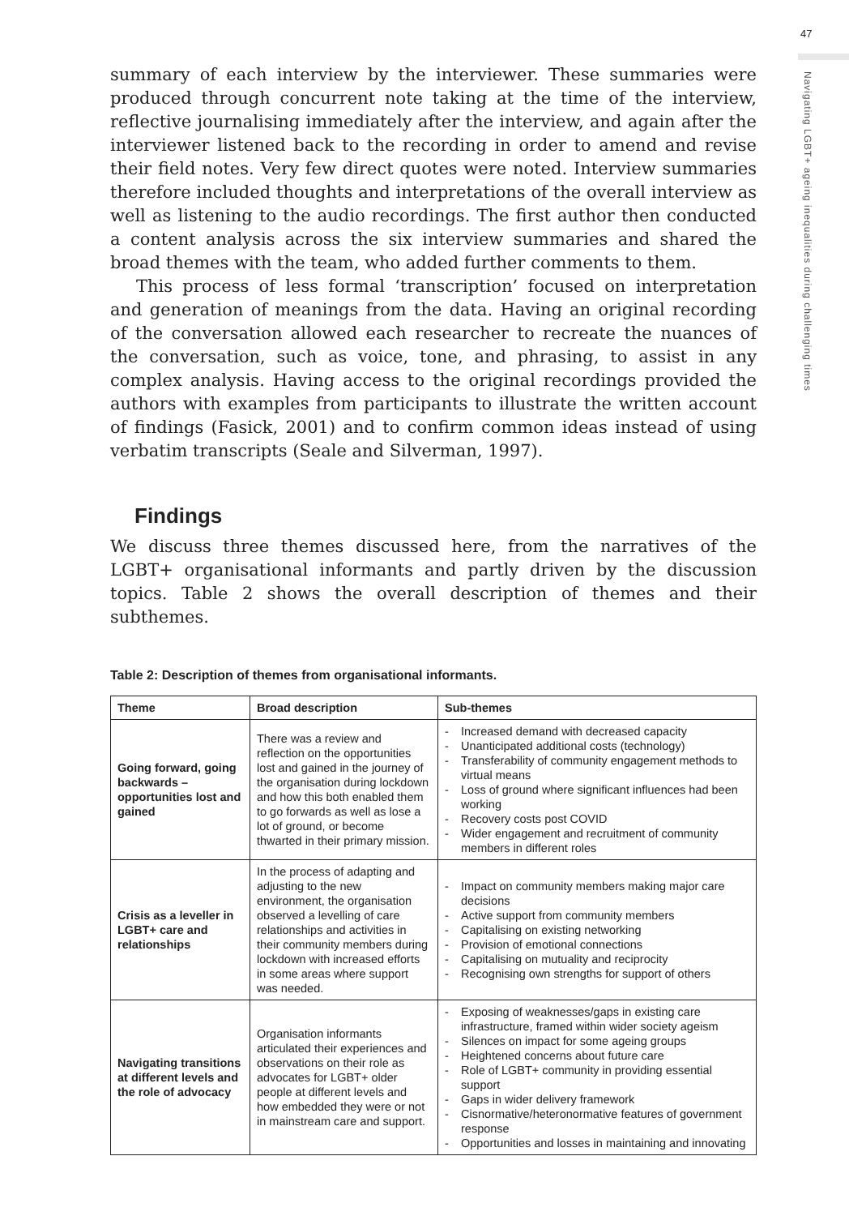47
Navigating LGBT+ ageing inequalities during challenging times
summary of each interview by the interviewer. These summaries were produced through concurrent note taking at the time of the interview, reflective journalising immediately after the interview, and again after the interviewer listened back to the recording in order to amend and revise their field notes. Very few direct quotes were noted. Interview summaries therefore included thoughts and interpretations of the overall interview as well as listening to the audio recordings. The first author then conducted a content analysis across the six interview summaries and shared the broad themes with the team, who added further comments to them.
This process of less formal ‘transcription’ focused on interpretation and generation of meanings from the data. Having an original recording of the conversation allowed each researcher to recreate the nuances of the conversation, such as voice, tone, and phrasing, to assist in any complex analysis. Having access to the original recordings provided the authors with examples from participants to illustrate the written account of findings (Fasick, 2001) and to confirm common ideas instead of using verbatim transcripts (Seale and Silverman, 1997).
Findings
We discuss three themes discussed here, from the narratives of the LGBT+ organisational informants and partly driven by the discussion topics. Table 2 shows the overall description of themes and their subthemes.
Table 2: Description of themes from organisational informants.
| Theme | Broad description | Sub-themes |
| --- | --- | --- |
| Going forward, going backwards – opportunities lost and gained | There was a review and reflection on the opportunities lost and gained in the journey of the organisation during lockdown and how this both enabled them to go forwards as well as lose a lot of ground, or become thwarted in their primary mission. | - Increased demand with decreased capacity - Unanticipated additional costs (technology) - Transferability of community engagement methods to virtual means - Loss of ground where significant influences had been working - Recovery costs post COVID - Wider engagement and recruitment of community members in different roles |
| Crisis as a leveller in LGBT+ care and relationships | In the process of adapting and adjusting to the new environment, the organisation observed a levelling of care relationships and activities in their community members during lockdown with increased efforts in some areas where support was needed. | - Impact on community members making major care decisions - Active support from community members - Capitalising on existing networking - Provision of emotional connections - Capitalising on mutuality and reciprocity - Recognising own strengths for support of others |
| Navigating transitions at different levels and the role of advocacy | Organisation informants articulated their experiences and observations on their role as advocates for LGBT+ older people at different levels and how embedded they were or not in mainstream care and support. | - Exposing of weaknesses/gaps in existing care infrastructure, framed within wider society ageism - Silences on impact for some ageing groups - Heightened concerns about future care - Role of LGBT+ community in providing essential support - Gaps in wider delivery framework - Cisnormative/heteronormative features of government response - Opportunities and losses in maintaining and innovating |